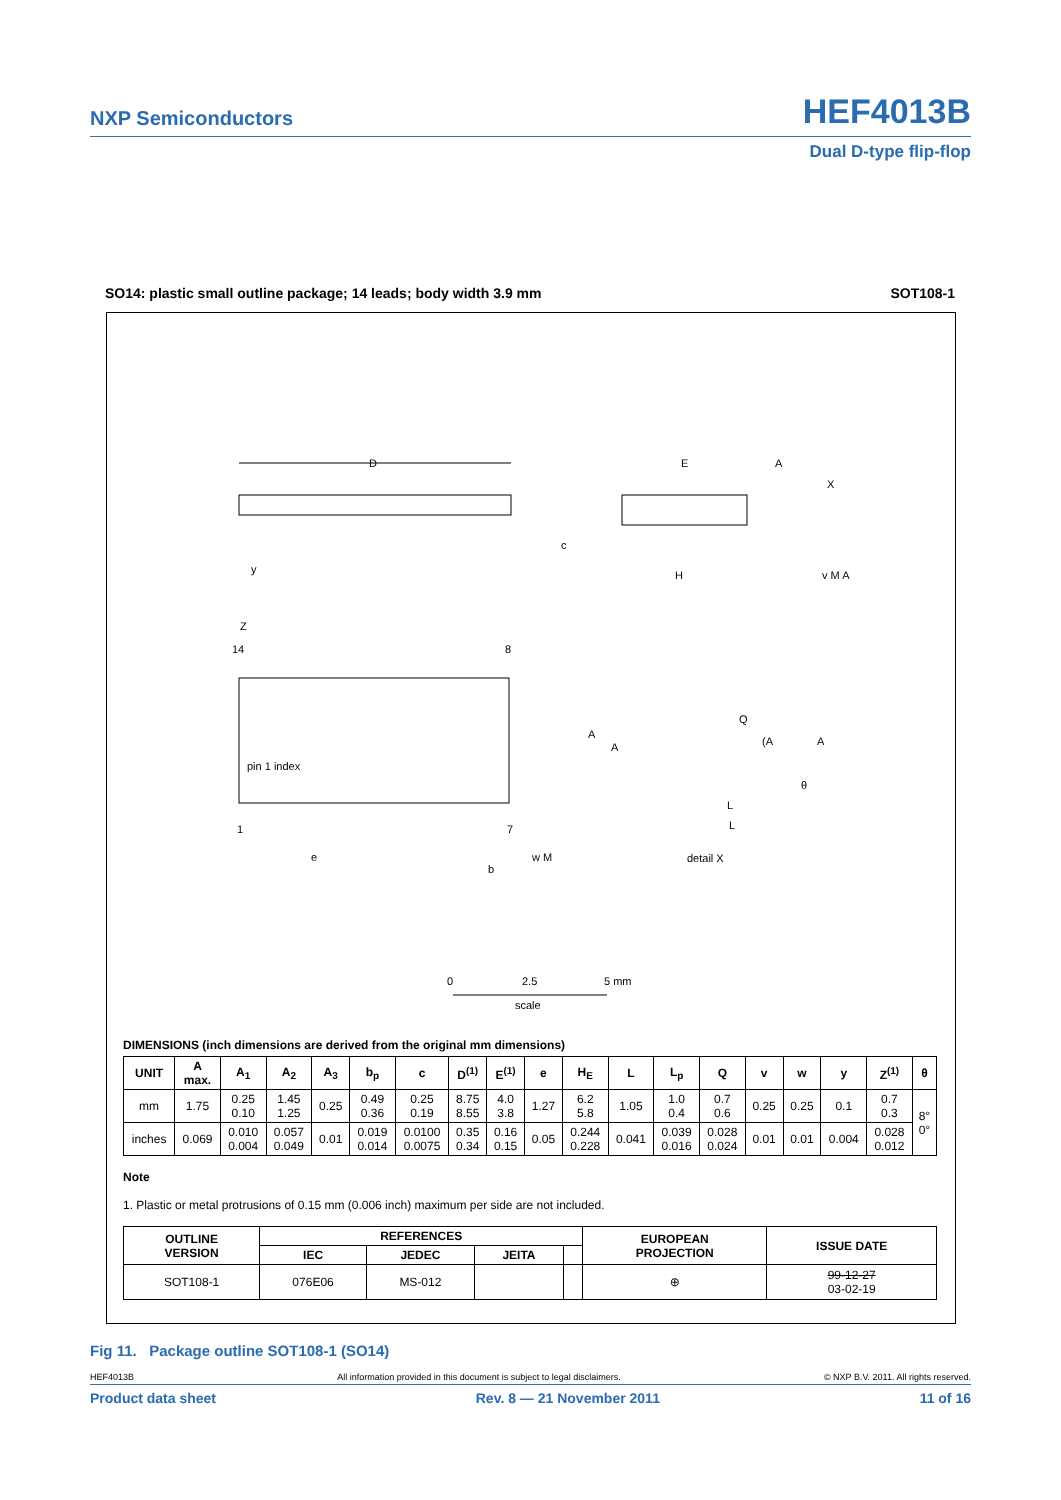NXP Semiconductors HEF4013B
Dual D-type flip-flop
SO14: plastic small outline package; 14 leads; body width 3.9 mm SOT108-1
D
E
A
X
c
H
y
v M A
Z
14
8
pin 1 index
1
7
e
b
w M
A
A
Q
(A
A
θ
L
L
detail X
0
2.5
5 mm
scale
DIMENSIONS (inch dimensions are derived from the original mm dimensions)
| UNIT | A max. | A<sub>1</sub> | A<sub>2</sub> | A<sub>3</sub> | b<sub>p</sub> | c | D<sup>(1)</sup> | E<sup>(1)</sup> | e | H<sub>E</sub> | L | L<sub>p</sub> | Q | v | w | y | Z<sup>(1)</sup> | θ |
| --- | --- | --- | --- | --- | --- | --- | --- | --- | --- | --- | --- | --- | --- | --- | --- | --- | --- | --- |
| mm | 1.75 | 0.25 0.10 | 1.45 1.25 | 0.25 | 0.49 0.36 | 0.25 0.19 | 8.75 8.55 | 4.0 3.8 | 1.27 | 6.2 5.8 | 1.05 | 1.0 0.4 | 0.7 0.6 | 0.25 | 0.25 | 0.1 | 0.7 0.3 | 8° 0° |
| inches | 0.069 | 0.010 0.004 | 0.057 0.049 | 0.01 | 0.019 0.014 | 0.0100 0.0075 | 0.35 0.34 | 0.16 0.15 | 0.05 | 0.244 0.228 | 0.041 | 0.039 0.016 | 0.028 0.024 | 0.01 | 0.01 | 0.004 | 0.028 0.012 | |
Note
1. Plastic or metal protrusions of 0.15 mm (0.006 inch) maximum per side are not included.
| OUTLINE VERSION | REFERENCES | | | | EUROPEAN PROJECTION | ISSUE DATE |
| --- | --- | --- | --- | --- | --- | --- |
| | IEC | JEDEC | JEITA | | | |
| SOT108-1 | 076E06 | MS-012 | | | ⊕ | 99-12-27 03-02-19 |
Fig 11. Package outline SOT108-1 (SO14)
HEF4013B All information provided in this document is subject to legal disclaimers. © NXP B.V. 2011. All rights reserved.
Product data sheet Rev. 8 — 21 November 2011 11 of 16